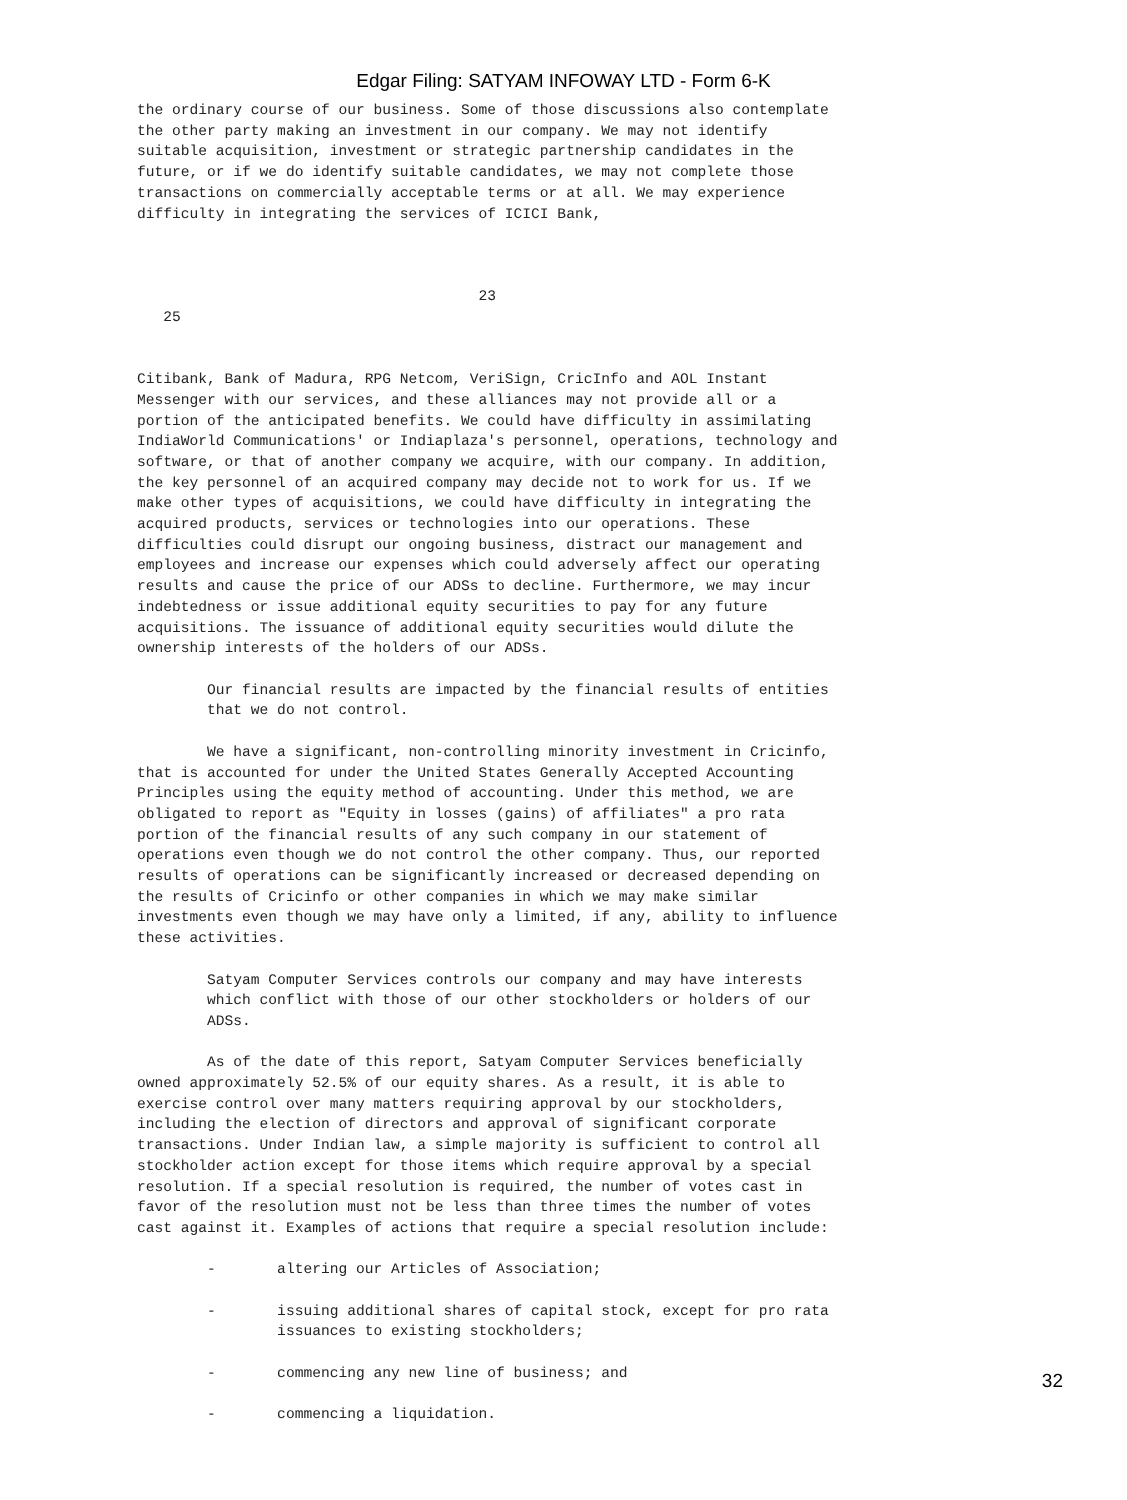Edgar Filing: SATYAM INFOWAY LTD - Form 6-K
the ordinary course of our business. Some of those discussions also contemplate
the other party making an investment in our company. We may not identify
suitable acquisition, investment or strategic partnership candidates in the
future, or if we do identify suitable candidates, we may not complete those
transactions on commercially acceptable terms or at all. We may experience
difficulty in integrating the services of ICICI Bank,



                                       23
   25


Citibank, Bank of Madura, RPG Netcom, VeriSign, CricInfo and AOL Instant
Messenger with our services, and these alliances may not provide all or a
portion of the anticipated benefits. We could have difficulty in assimilating
IndiaWorld Communications' or Indiaplaza's personnel, operations, technology and
software, or that of another company we acquire, with our company. In addition,
the key personnel of an acquired company may decide not to work for us. If we
make other types of acquisitions, we could have difficulty in integrating the
acquired products, services or technologies into our operations. These
difficulties could disrupt our ongoing business, distract our management and
employees and increase our expenses which could adversely affect our operating
results and cause the price of our ADSs to decline. Furthermore, we may incur
indebtedness or issue additional equity securities to pay for any future
acquisitions. The issuance of additional equity securities would dilute the
ownership interests of the holders of our ADSs.

        Our financial results are impacted by the financial results of entities
        that we do not control.

        We have a significant, non-controlling minority investment in Cricinfo,
that is accounted for under the United States Generally Accepted Accounting
Principles using the equity method of accounting. Under this method, we are
obligated to report as "Equity in losses (gains) of affiliates" a pro rata
portion of the financial results of any such company in our statement of
operations even though we do not control the other company. Thus, our reported
results of operations can be significantly increased or decreased depending on
the results of Cricinfo or other companies in which we may make similar
investments even though we may have only a limited, if any, ability to influence
these activities.

        Satyam Computer Services controls our company and may have interests
        which conflict with those of our other stockholders or holders of our
        ADSs.

        As of the date of this report, Satyam Computer Services beneficially
owned approximately 52.5% of our equity shares. As a result, it is able to
exercise control over many matters requiring approval by our stockholders,
including the election of directors and approval of significant corporate
transactions. Under Indian law, a simple majority is sufficient to control all
stockholder action except for those items which require approval by a special
resolution. If a special resolution is required, the number of votes cast in
favor of the resolution must not be less than three times the number of votes
cast against it. Examples of actions that require a special resolution include:

        -       altering our Articles of Association;

        -       issuing additional shares of capital stock, except for pro rata
                issuances to existing stockholders;

        -       commencing any new line of business; and

        -       commencing a liquidation.
32